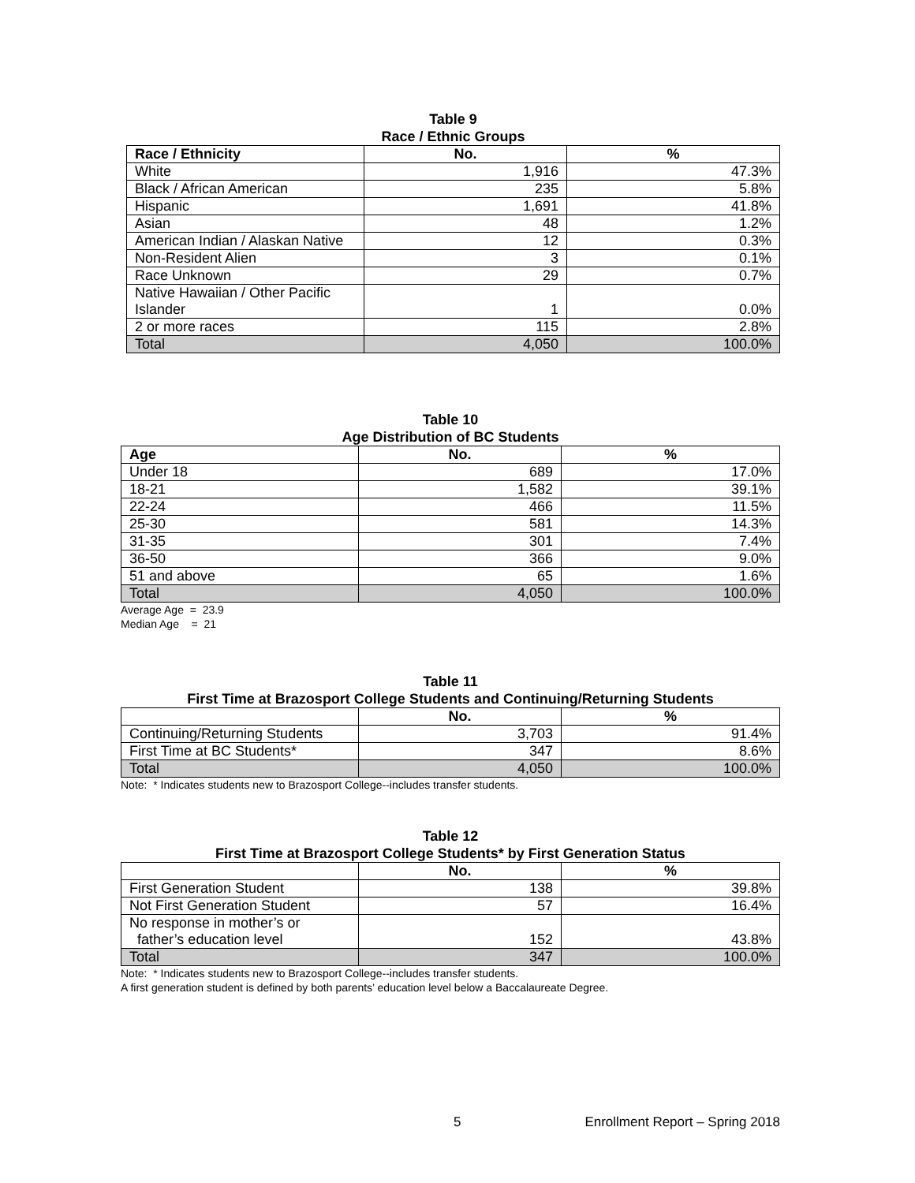Table 9
Race / Ethnic Groups
| Race / Ethnicity | No. | % |
| --- | --- | --- |
| White | 1,916 | 47.3% |
| Black / African American | 235 | 5.8% |
| Hispanic | 1,691 | 41.8% |
| Asian | 48 | 1.2% |
| American Indian / Alaskan Native | 12 | 0.3% |
| Non-Resident Alien | 3 | 0.1% |
| Race Unknown | 29 | 0.7% |
| Native Hawaiian / Other Pacific Islander | 1 | 0.0% |
| 2 or more races | 115 | 2.8% |
| Total | 4,050 | 100.0% |
Table 10
Age Distribution of BC Students
| Age | No. | % |
| --- | --- | --- |
| Under 18 | 689 | 17.0% |
| 18-21 | 1,582 | 39.1% |
| 22-24 | 466 | 11.5% |
| 25-30 | 581 | 14.3% |
| 31-35 | 301 | 7.4% |
| 36-50 | 366 | 9.0% |
| 51 and above | 65 | 1.6% |
| Total | 4,050 | 100.0% |
Average Age = 23.9
Median Age = 21
Table 11
First Time at Brazosport College Students and Continuing/Returning Students
| | No. | % |
| --- | --- | --- |
| Continuing/Returning Students | 3,703 | 91.4% |
| First Time at BC Students* | 347 | 8.6% |
| Total | 4,050 | 100.0% |
Note: * Indicates students new to Brazosport College--includes transfer students.
Table 12
First Time at Brazosport College Students* by First Generation Status
| | No. | % |
| --- | --- | --- |
| First Generation Student | 138 | 39.8% |
| Not First Generation Student | 57 | 16.4% |
| No response in mother’s or father’s education level | 152 | 43.8% |
| Total | 347 | 100.0% |
Note: * Indicates students new to Brazosport College--includes transfer students.
A first generation student is defined by both parents’ education level below a Baccalaureate Degree.
5
Enrollment Report – Spring 2018